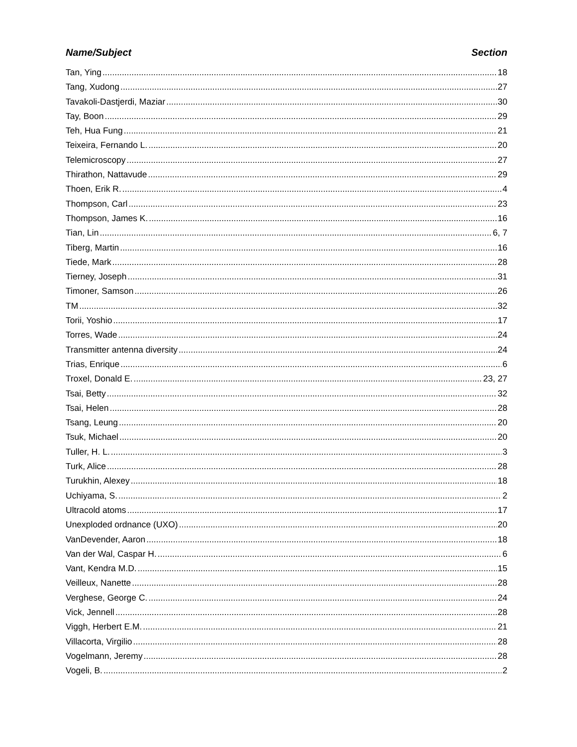Name/Subject Section
Tan, Ying 18
Tang, Xudong 27
Tavakoli-Dastjerdi, Maziar 30
Tay, Boon 29
Teh, Hua Fung 21
Teixeira, Fernando L. 20
Telemicroscopy 27
Thirathon, Nattavude 29
Thoen, Erik R. 4
Thompson, Carl 23
Thompson, James K. 16
Tian, Lin 6, 7
Tiberg, Martin 16
Tiede, Mark 28
Tierney, Joseph 31
Timoner, Samson 26
TM 32
Torii, Yoshio 17
Torres, Wade 24
Transmitter antenna diversity 24
Trias, Enrique 6
Troxel, Donald E. 23, 27
Tsai, Betty 32
Tsai, Helen 28
Tsang, Leung 20
Tsuk, Michael 20
Tuller, H. L. 3
Turk, Alice 28
Turukhin, Alexey 18
Uchiyama, S. 2
Ultracold atoms 17
Unexploded ordnance (UXO) 20
VanDevender, Aaron 18
Van der Wal, Caspar H. 6
Vant, Kendra M.D. 15
Veilleux, Nanette 28
Verghese, George C. 24
Vick, Jennell 28
Viggh, Herbert E.M. 21
Villacorta, Virgilio 28
Vogelmann, Jeremy 28
Vogeli, B. 2